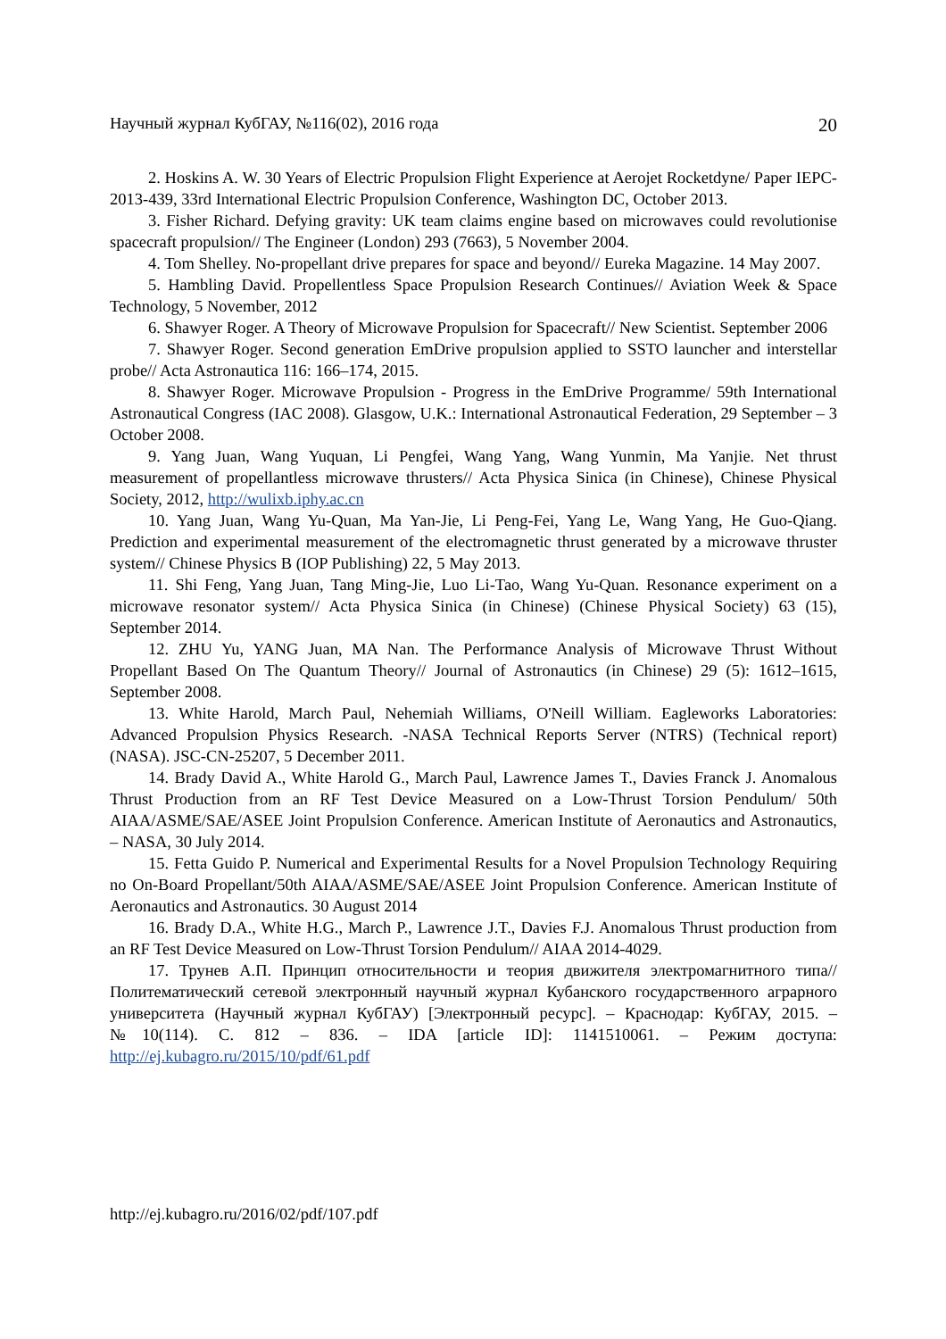Научный журнал КубГАУ, №116(02), 2016 года 20
2. Hoskins A. W. 30 Years of Electric Propulsion Flight Experience at Aerojet Rocketdyne/ Paper IEPC-2013-439, 33rd International Electric Propulsion Conference, Washington DC, October 2013.
3. Fisher Richard. Defying gravity: UK team claims engine based on microwaves could revolutionise spacecraft propulsion// The Engineer (London) 293 (7663), 5 November 2004.
4. Tom Shelley. No-propellant drive prepares for space and beyond// Eureka Magazine. 14 May 2007.
5. Hambling David. Propellentless Space Propulsion Research Continues// Aviation Week & Space Technology, 5 November, 2012
6. Shawyer Roger. A Theory of Microwave Propulsion for Spacecraft// New Scientist. September 2006
7. Shawyer Roger. Second generation EmDrive propulsion applied to SSTO launcher and interstellar probe// Acta Astronautica 116: 166–174, 2015.
8. Shawyer Roger. Microwave Propulsion - Progress in the EmDrive Programme/ 59th International Astronautical Congress (IAC 2008). Glasgow, U.K.: International Astronautical Federation, 29 September – 3 October 2008.
9. Yang Juan, Wang Yuquan, Li Pengfei, Wang Yang, Wang Yunmin, Ma Yanjie. Net thrust measurement of propellantless microwave thrusters// Acta Physica Sinica (in Chinese), Chinese Physical Society, 2012, http://wulixb.iphy.ac.cn
10. Yang Juan, Wang Yu-Quan, Ma Yan-Jie, Li Peng-Fei, Yang Le, Wang Yang, He Guo-Qiang. Prediction and experimental measurement of the electromagnetic thrust generated by a microwave thruster system// Chinese Physics B (IOP Publishing) 22, 5 May 2013.
11. Shi Feng, Yang Juan, Tang Ming-Jie, Luo Li-Tao, Wang Yu-Quan. Resonance experiment on a microwave resonator system// Acta Physica Sinica (in Chinese) (Chinese Physical Society) 63 (15), September 2014.
12. ZHU Yu, YANG Juan, MA Nan. The Performance Analysis of Microwave Thrust Without Propellant Based On The Quantum Theory// Journal of Astronautics (in Chinese) 29 (5): 1612–1615, September 2008.
13. White Harold, March Paul, Nehemiah Williams, O'Neill William. Eagleworks Laboratories: Advanced Propulsion Physics Research. -NASA Technical Reports Server (NTRS) (Technical report) (NASA). JSC-CN-25207, 5 December 2011.
14. Brady David A., White Harold G., March Paul, Lawrence James T., Davies Franck J. Anomalous Thrust Production from an RF Test Device Measured on a Low-Thrust Torsion Pendulum/ 50th AIAA/ASME/SAE/ASEE Joint Propulsion Conference. American Institute of Aeronautics and Astronautics, – NASA, 30 July 2014.
15. Fetta Guido P. Numerical and Experimental Results for a Novel Propulsion Technology Requiring no On-Board Propellant/50th AIAA/ASME/SAE/ASEE Joint Propulsion Conference. American Institute of Aeronautics and Astronautics. 30 August 2014
16. Brady D.A., White H.G., March P., Lawrence J.T., Davies F.J. Anomalous Thrust production from an RF Test Device Measured on Low-Thrust Torsion Pendulum// AIAA 2014-4029.
17. Трунев А.П. Принцип относительности и теория движителя электромагнитного типа// Политематический сетевой электронный научный журнал Кубанского государственного аграрного университета (Научный журнал КубГАУ) [Электронный ресурс]. – Краснодар: КубГАУ, 2015. – №10(114). С. 812 – 836. – IDA [article ID]: 1141510061. – Режим доступа: http://ej.kubagro.ru/2015/10/pdf/61.pdf
http://ej.kubagro.ru/2016/02/pdf/107.pdf